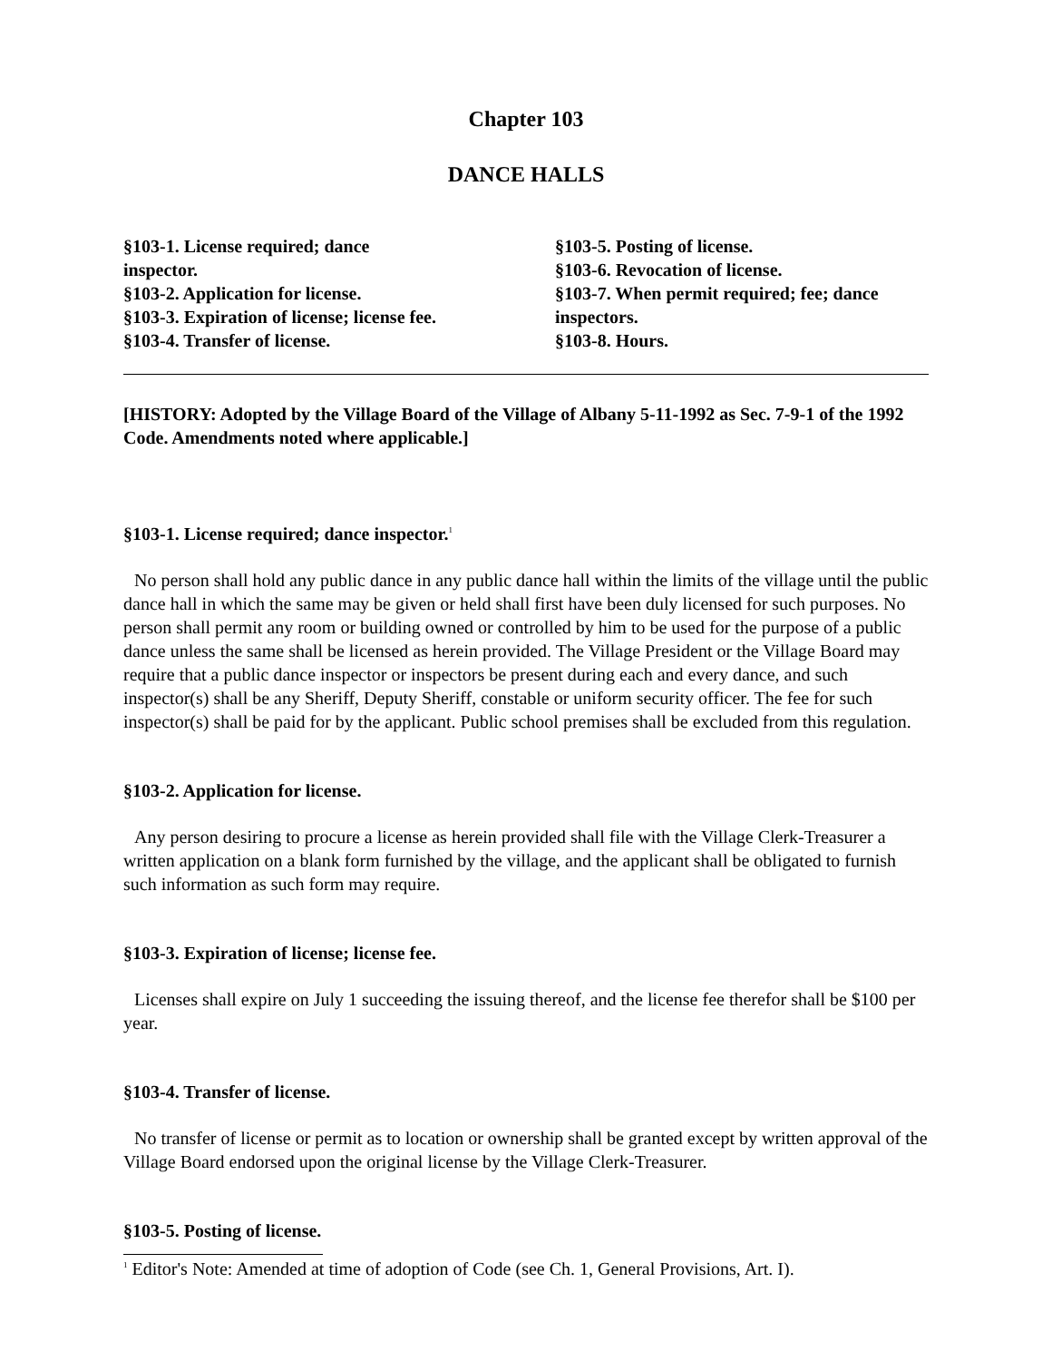Chapter 103
DANCE HALLS
§103-1. License required; dance
inspector.
§103-2. Application for license.
§103-3. Expiration of license; license fee.
§103-4. Transfer of license.
§103-5. Posting of license.
§103-6. Revocation of license.
§103-7. When permit required; fee; dance inspectors.
§103-8. Hours.
[HISTORY: Adopted by the Village Board of the Village of Albany 5-11-1992 as Sec. 7-9-1 of the 1992 Code. Amendments noted where applicable.]
§103-1. License required; dance inspector.<sup>1</sup>
No person shall hold any public dance in any public dance hall within the limits of the village until the public dance hall in which the same may be given or held shall first have been duly licensed for such purposes. No person shall permit any room or building owned or controlled by him to be used for the purpose of a public dance unless the same shall be licensed as herein provided. The Village President or the Village Board may require that a public dance inspector or inspectors be present during each and every dance, and such inspector(s) shall be any Sheriff, Deputy Sheriff, constable or uniform security officer. The fee for such inspector(s) shall be paid for by the applicant. Public school premises shall be excluded from this regulation.
§103-2. Application for license.
Any person desiring to procure a license as herein provided shall file with the Village Clerk-Treasurer a written application on a blank form furnished by the village, and the applicant shall be obligated to furnish such information as such form may require.
§103-3. Expiration of license; license fee.
Licenses shall expire on July 1 succeeding the issuing thereof, and the license fee therefor shall be $100 per year.
§103-4. Transfer of license.
No transfer of license or permit as to location or ownership shall be granted except by written approval of the Village Board endorsed upon the original license by the Village Clerk-Treasurer.
§103-5. Posting of license.
<sup>1</sup> Editor's Note: Amended at time of adoption of Code (see Ch. 1, General Provisions, Art. I).